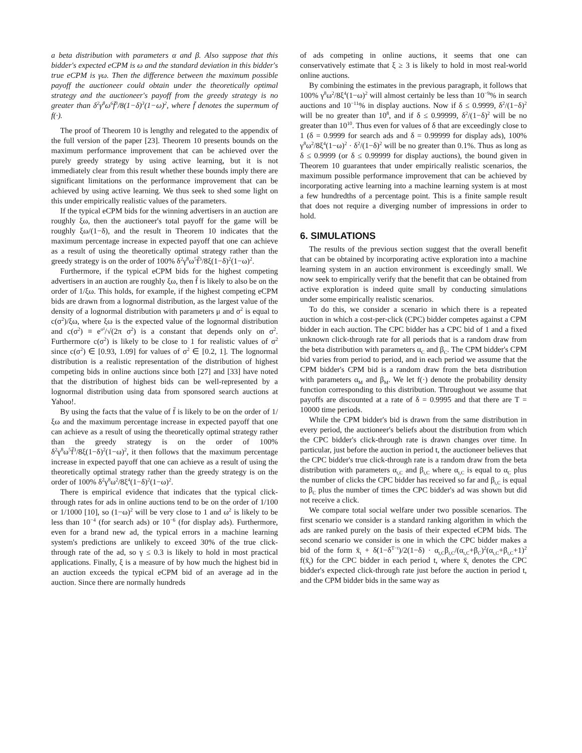a beta distribution with parameters α and β. Also suppose that this bidder's expected eCPM is ω and the standard deviation in this bidder's true eCPM is γω. Then the difference between the maximum possible payoff the auctioneer could obtain under the theoretically optimal strategy and the auctioneer's payoff from the greedy strategy is no greater than δ<sup>2</sup>γ<sup>8</sup>ω<sup>6</sup>f̄<sup>3</sup>/8(1−δ)<sup>3</sup>(1−ω)<sup>2</sup>, where f̄ denotes the supermum of f(·).
The proof of Theorem 10 is lengthy and relegated to the appendix of the full version of the paper [23]. Theorem 10 presents bounds on the maximum performance improvement that can be achieved over the purely greedy strategy by using active learning, but it is not immediately clear from this result whether these bounds imply there are significant limitations on the performance improvement that can be achieved by using active learning. We thus seek to shed some light on this under empirically realistic values of the parameters.
If the typical eCPM bids for the winning advertisers in an auction are roughly ξω, then the auctioneer's total payoff for the game will be roughly ξω/(1−δ), and the result in Theorem 10 indicates that the maximum percentage increase in expected payoff that one can achieve as a result of using the theoretically optimal strategy rather than the greedy strategy is on the order of 100% δ<sup>2</sup>γ<sup>8</sup>ω<sup>5</sup>f̄<sup>3</sup>/8ξ(1−δ)<sup>2</sup>(1−ω)<sup>2</sup>.
Furthermore, if the typical eCPM bids for the highest competing advertisers in an auction are roughly ξω, then f̄ is likely to also be on the order of 1/ξω. This holds, for example, if the highest competing eCPM bids are drawn from a lognormal distribution, as the largest value of the density of a lognormal distribution with parameters μ and σ<sup>2</sup> is equal to c(σ<sup>2</sup>)/ξω, where ξω is the expected value of the lognormal distribution and c(σ<sup>2</sup>) ≡ e<sup>σ²</sup>/√(2π σ<sup>2</sup>) is a constant that depends only on σ<sup>2</sup>. Furthermore c(σ<sup>2</sup>) is likely to be close to 1 for realistic values of σ<sup>2</sup> since c(σ<sup>2</sup>) ∈ [0.93, 1.09] for values of σ<sup>2</sup> ∈ [0.2, 1]. The lognormal distribution is a realistic representation of the distribution of highest competing bids in online auctions since both [27] and [33] have noted that the distribution of highest bids can be well-represented by a lognormal distribution using data from sponsored search auctions at Yahoo!.
By using the facts that the value of f̄ is likely to be on the order of 1/ξω and the maximum percentage increase in expected payoff that one can achieve as a result of using the theoretically optimal strategy rather than the greedy strategy is on the order of 100% δ<sup>2</sup>γ<sup>8</sup>ω<sup>5</sup>f̄<sup>3</sup>/8ξ(1−δ)<sup>2</sup>(1−ω)<sup>2</sup>, it then follows that the maximum percentage increase in expected payoff that one can achieve as a result of using the theoretically optimal strategy rather than the greedy strategy is on the order of 100% δ<sup>2</sup>γ<sup>8</sup>ω<sup>2</sup>/8ξ<sup>4</sup>(1−δ)<sup>2</sup>(1−ω)<sup>2</sup>.
There is empirical evidence that indicates that the typical click-through rates for ads in online auctions tend to be on the order of 1/100 or 1/1000 [10], so (1−ω)<sup>2</sup> will be very close to 1 and ω<sup>2</sup> is likely to be less than 10<sup>−4</sup> (for search ads) or 10<sup>−6</sup> (for display ads). Furthermore, even for a brand new ad, the typical errors in a machine learning system's predictions are unlikely to exceed 30% of the true click-through rate of the ad, so γ ≤ 0.3 is likely to hold in most practical applications. Finally, ξ is a measure of by how much the highest bid in an auction exceeds the typical eCPM bid of an average ad in the auction. Since there are normally hundreds
of ads competing in online auctions, it seems that one can conservatively estimate that ξ ≥ 3 is likely to hold in most real-world online auctions.
By combining the estimates in the previous paragraph, it follows that 100% γ<sup>8</sup>ω<sup>2</sup>/8ξ<sup>4</sup>(1−ω)<sup>2</sup> will almost certainly be less than 10<sup>−9</sup>% in search auctions and 10<sup>−11</sup>% in display auctions. Now if δ ≤ 0.9999, δ<sup>2</sup>/(1−δ)<sup>2</sup> will be no greater than 10<sup>8</sup>, and if δ ≤ 0.99999, δ<sup>2</sup>/(1−δ)<sup>2</sup> will be no greater than 10<sup>10</sup>. Thus even for values of δ that are exceedingly close to 1 (δ = 0.9999 for search ads and δ = 0.99999 for display ads), 100% γ<sup>8</sup>ω<sup>2</sup>/8ξ<sup>4</sup>(1−ω)<sup>2</sup> · δ<sup>2</sup>/(1−δ)<sup>2</sup> will be no greater than 0.1%. Thus as long as δ ≤ 0.9999 (or δ ≤ 0.99999 for display auctions), the bound given in Theorem 10 guarantees that under empirically realistic scenarios, the maximum possible performance improvement that can be achieved by incorporating active learning into a machine learning system is at most a few hundredths of a percentage point. This is a finite sample result that does not require a diverging number of impressions in order to hold.
6. SIMULATIONS
The results of the previous section suggest that the overall benefit that can be obtained by incorporating active exploration into a machine learning system in an auction environment is exceedingly small. We now seek to empirically verify that the benefit that can be obtained from active exploration is indeed quite small by conducting simulations under some empirically realistic scenarios.
To do this, we consider a scenario in which there is a repeated auction in which a cost-per-click (CPC) bidder competes against a CPM bidder in each auction. The CPC bidder has a CPC bid of 1 and a fixed unknown click-through rate for all periods that is a random draw from the beta distribution with parameters α<sub>C</sub> and β<sub>C</sub>. The CPM bidder's CPM bid varies from period to period, and in each period we assume that the CPM bidder's CPM bid is a random draw from the beta distribution with parameters α<sub>M</sub> and β<sub>M</sub>. We let f(·) denote the probability density function corresponding to this distribution. Throughout we assume that payoffs are discounted at a rate of δ = 0.9995 and that there are T = 10000 time periods.
While the CPM bidder's bid is drawn from the same distribution in every period, the auctioneer's beliefs about the distribution from which the CPC bidder's click-through rate is drawn changes over time. In particular, just before the auction in period t, the auctioneer believes that the CPC bidder's true click-through rate is a random draw from the beta distribution with parameters α<sub>t,C</sub> and β<sub>t,C</sub> where α<sub>t,C</sub> is equal to α<sub>C</sub> plus the number of clicks the CPC bidder has received so far and β<sub>t,C</sub> is equal to β<sub>C</sub> plus the number of times the CPC bidder's ad was shown but did not receive a click.
We compare total social welfare under two possible scenarios. The first scenario we consider is a standard ranking algorithm in which the ads are ranked purely on the basis of their expected eCPM bids. The second scenario we consider is one in which the CPC bidder makes a bid of the form x̄<sub>t</sub> + δ(1−δ<sup>T−t</sup>)/2(1−δ) · α<sub>t,C</sub>β<sub>t,C</sub>/(α<sub>t,C</sub>+β<sub>C</sub>)<sup>2</sup>(α<sub>t,C</sub>+β<sub>t,C</sub>+1)<sup>2</sup> f(x̄<sub>t</sub>) for the CPC bidder in each period t, where x̄<sub>t</sub> denotes the CPC bidder's expected click-through rate just before the auction in period t, and the CPM bidder bids in the same way as